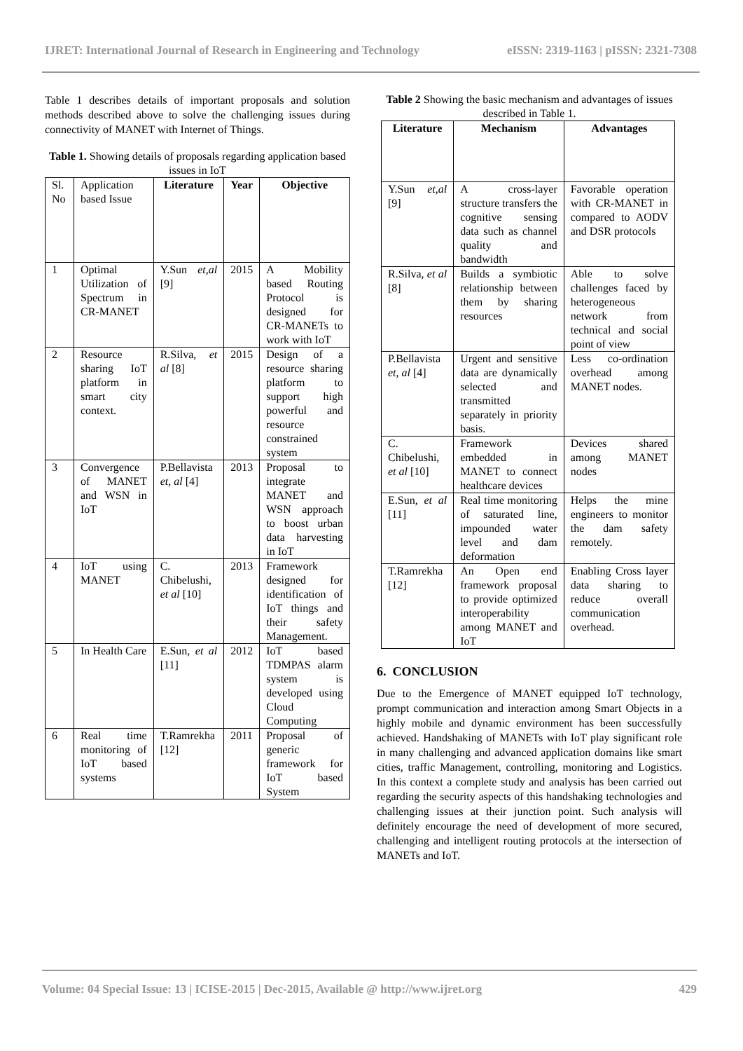IJRET: International Journal of Research in Engineering and Technology eISSN: 2319-1163 | pISSN: 2321-7308
Table 1 describes details of important proposals and solution methods described above to solve the challenging issues during connectivity of MANET with Internet of Things.
Table 1. Showing details of proposals regarding application based issues in IoT
| Sl. No | Application based Issue | Literature | Year | Objective |
| --- | --- | --- | --- | --- |
| 1 | Optimal Utilization of Spectrum in CR-MANET | Y.Sun et,al [9] | 2015 | A Mobility based Routing Protocol is designed for CR-MANETs to work with IoT |
| 2 | Resource sharing IoT platform in smart city context. | R.Silva, et al [8] | 2015 | Design of a resource sharing platform to support high powerful and resource constrained system |
| 3 | Convergence of MANET and WSN in IoT | P.Bellavista et, al [4] | 2013 | Proposal to integrate MANET and WSN approach to boost urban data harvesting in IoT |
| 4 | IoT using MANET | C. Chibelushi, et al [10] | 2013 | Framework designed for identification of IoT things and their safety Management. |
| 5 | In Health Care | E.Sun, et al [11] | 2012 | IoT based TDMPAS alarm system is developed using Cloud Computing |
| 6 | Real time monitoring of IoT based systems | T.Ramrekha [12] | 2011 | Proposal of generic framework for IoT based System |
Table 2 Showing the basic mechanism and advantages of issues described in Table 1.
| Literature | Mechanism | Advantages |
| --- | --- | --- |
| Y.Sun et,al [9] | A cross-layer structure transfers the cognitive sensing data such as channel quality and bandwidth | Favorable operation with CR-MANET in compared to AODV and DSR protocols |
| R.Silva, et al [8] | Builds a symbiotic relationship between them by sharing resources | Able to solve challenges faced by heterogeneous network from technical and social point of view |
| P.Bellavista et, al [4] | Urgent and sensitive data are dynamically selected and transmitted separately in priority basis. | Less co-ordination overhead among MANET nodes. |
| C. Chibelushi, et al [10] | Framework embedded in MANET to connect healthcare devices | Devices shared among MANET nodes |
| E.Sun, et al [11] | Real time monitoring of saturated line, impounded water level and dam deformation | Helps the mine engineers to monitor the dam safety remotely. |
| T.Ramrekha [12] | An Open end framework proposal to provide optimized interoperability among MANET and IoT | Enabling Cross layer data sharing to reduce overall communication overhead. |
6. CONCLUSION
Due to the Emergence of MANET equipped IoT technology, prompt communication and interaction among Smart Objects in a highly mobile and dynamic environment has been successfully achieved. Handshaking of MANETs with IoT play significant role in many challenging and advanced application domains like smart cities, traffic Management, controlling, monitoring and Logistics. In this context a complete study and analysis has been carried out regarding the security aspects of this handshaking technologies and challenging issues at their junction point. Such analysis will definitely encourage the need of development of more secured, challenging and intelligent routing protocols at the intersection of MANETs and IoT.
Volume: 04 Special Issue: 13 | ICISE-2015 | Dec-2015, Available @ http://www.ijret.org 429